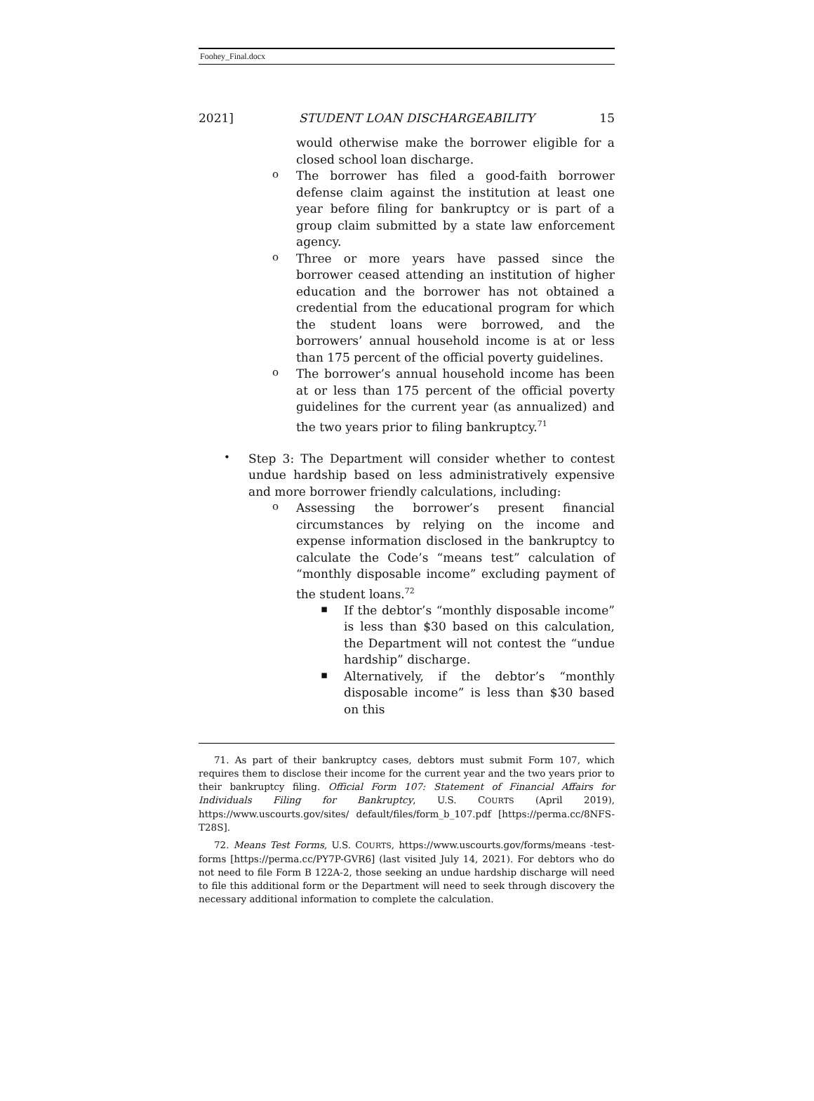Foohey_Final.docx
2021] STUDENT LOAN DISCHARGEABILITY 15
would otherwise make the borrower eligible for a closed school loan discharge.
o
The borrower has filed a good-faith borrower defense claim against the institution at least one year before filing for bankruptcy or is part of a group claim submitted by a state law enforcement agency.
o
Three or more years have passed since the borrower ceased attending an institution of higher education and the borrower has not obtained a credential from the educational program for which the student loans were borrowed, and the borrowers’ annual household income is at or less than 175 percent of the official poverty guidelines.
o
The borrower’s annual household income has been at or less than 175 percent of the official poverty guidelines for the current year (as annualized) and the two years prior to filing bankruptcy.<sup>71</sup>
•
Step 3: The Department will consider whether to contest undue hardship based on less administratively expensive and more borrower friendly calculations, including:
o
Assessing the borrower’s present financial circumstances by relying on the income and expense information disclosed in the bankruptcy to calculate the Code’s “means test” calculation of “monthly disposable income” excluding payment of the student loans.<sup>72</sup>
▪
If the debtor’s “monthly disposable income” is less than $30 based on this calculation, the Department will not contest the “undue hardship” discharge.
▪
Alternatively, if the debtor’s “monthly disposable income” is less than $30 based on this
71. As part of their bankruptcy cases, debtors must submit Form 107, which requires them to disclose their income for the current year and the two years prior to their bankruptcy filing. Official Form 107: Statement of Financial Affairs for Individuals Filing for Bankruptcy, U.S. COURTS (April 2019), https://www.uscourts.gov/sites/ default/files/form_b_107.pdf [https://perma.cc/8NFS-T28S].
72. Means Test Forms, U.S. COURTS, https://www.uscourts.gov/forms/means -test-forms [https://perma.cc/PY7P-GVR6] (last visited July 14, 2021). For debtors who do not need to file Form B 122A-2, those seeking an undue hardship discharge will need to file this additional form or the Department will need to seek through discovery the necessary additional information to complete the calculation.